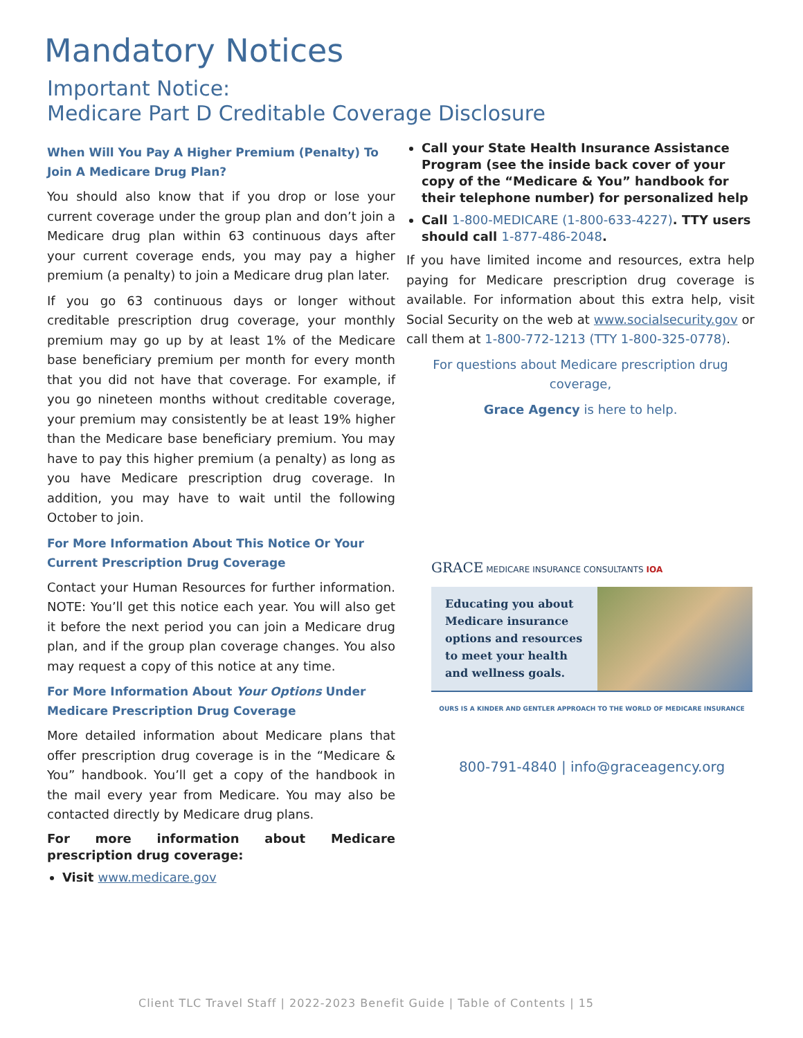Mandatory Notices
Important Notice:
Medicare Part D Creditable Coverage Disclosure
When Will You Pay A Higher Premium (Penalty) To Join A Medicare Drug Plan?
You should also know that if you drop or lose your current coverage under the group plan and don’t join a Medicare drug plan within 63 continuous days after your current coverage ends, you may pay a higher premium (a penalty) to join a Medicare drug plan later.
If you go 63 continuous days or longer without creditable prescription drug coverage, your monthly premium may go up by at least 1% of the Medicare base beneficiary premium per month for every month that you did not have that coverage. For example, if you go nineteen months without creditable coverage, your premium may consistently be at least 19% higher than the Medicare base beneficiary premium. You may have to pay this higher premium (a penalty) as long as you have Medicare prescription drug coverage. In addition, you may have to wait until the following October to join.
For More Information About This Notice Or Your Current Prescription Drug Coverage
Contact your Human Resources for further information. NOTE: You’ll get this notice each year. You will also get it before the next period you can join a Medicare drug plan, and if the group plan coverage changes. You also may request a copy of this notice at any time.
For More Information About Your Options Under Medicare Prescription Drug Coverage
More detailed information about Medicare plans that offer prescription drug coverage is in the “Medicare & You” handbook. You’ll get a copy of the handbook in the mail every year from Medicare. You may also be contacted directly by Medicare drug plans.
For more information about Medicare prescription drug coverage:
Visit www.medicare.gov
Call your State Health Insurance Assistance Program (see the inside back cover of your copy of the “Medicare & You” handbook for their telephone number) for personalized help
Call 1-800-MEDICARE (1-800-633-4227). TTY users should call 1-877-486-2048.
If you have limited income and resources, extra help paying for Medicare prescription drug coverage is available. For information about this extra help, visit Social Security on the web at www.socialsecurity.gov or call them at 1-800-772-1213 (TTY 1-800-325-0778).
For questions about Medicare prescription drug coverage,
Grace Agency is here to help.
GRACE MEDICARE INSURANCE CONSULTANTS IOA
Educating you about Medicare insurance options and resources to meet your health and wellness goals.
OURS IS A KINDER AND GENTLER APPROACH TO THE WORLD OF MEDICARE INSURANCE
800-791-4840 | info@graceagency.org
Client TLC Travel Staff | 2022-2023 Benefit Guide | Table of Contents | 15